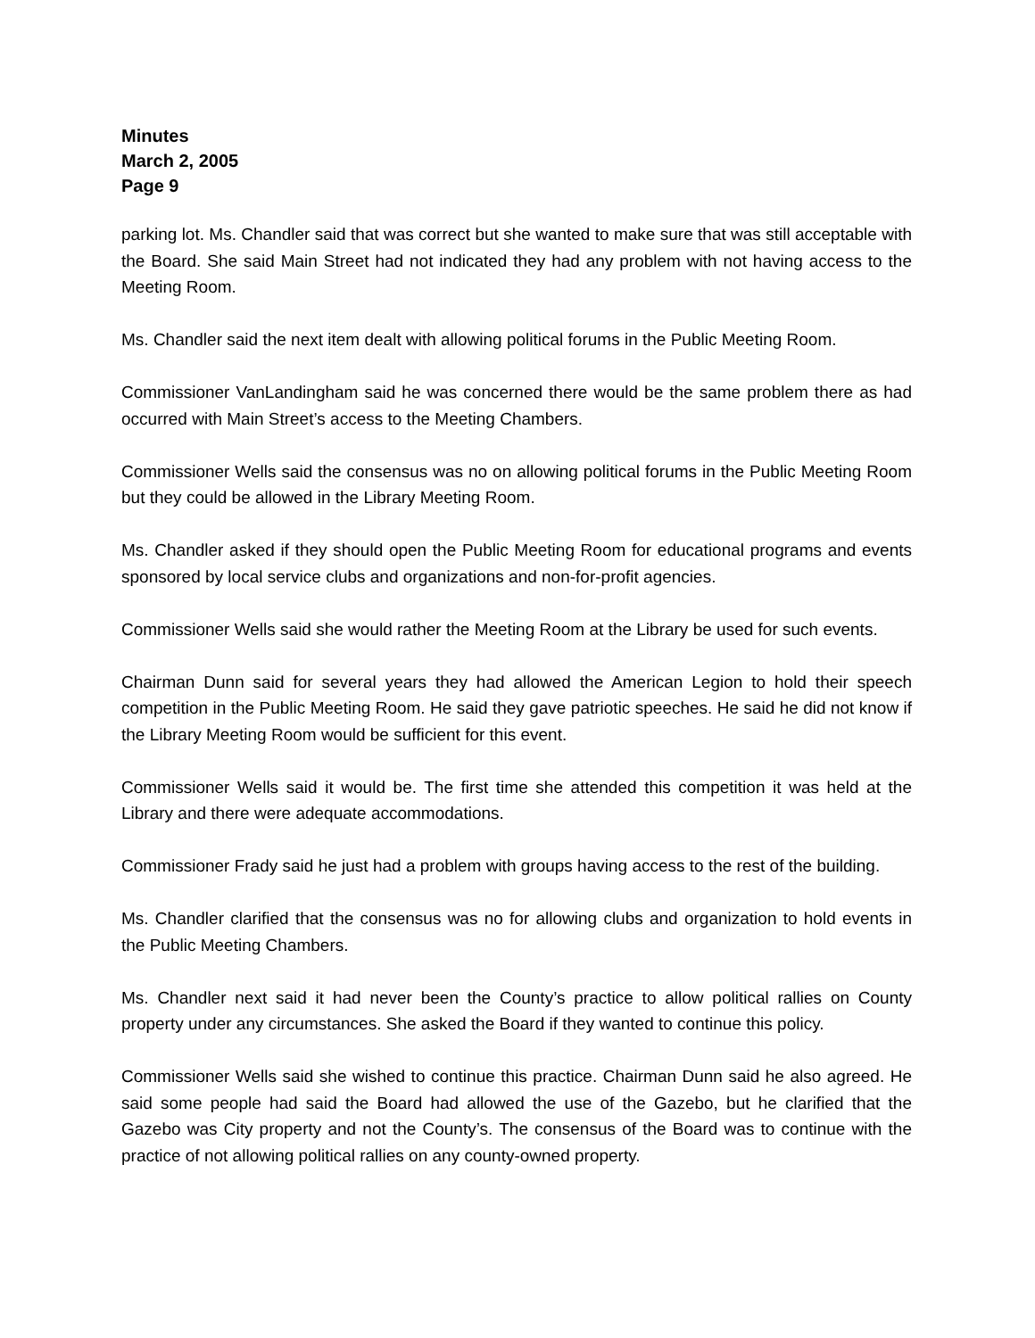Minutes
March 2, 2005
Page 9
parking lot. Ms. Chandler said that was correct but she wanted to make sure that was still acceptable with the Board. She said Main Street had not indicated they had any problem with not having access to the Meeting Room.
Ms. Chandler said the next item dealt with allowing political forums in the Public Meeting Room.
Commissioner VanLandingham said he was concerned there would be the same problem there as had occurred with Main Street’s access to the Meeting Chambers.
Commissioner Wells said the consensus was no on allowing political forums in the Public Meeting Room but they could be allowed in the Library Meeting Room.
Ms. Chandler asked if they should open the Public Meeting Room for educational programs and events sponsored by local service clubs and organizations and non-for-profit agencies.
Commissioner Wells said she would rather the Meeting Room at the Library be used for such events.
Chairman Dunn said for several years they had allowed the American Legion to hold their speech competition in the Public Meeting Room. He said they gave patriotic speeches. He said he did not know if the Library Meeting Room would be sufficient for this event.
Commissioner Wells said it would be. The first time she attended this competition it was held at the Library and there were adequate accommodations.
Commissioner Frady said he just had a problem with groups having access to the rest of the building.
Ms. Chandler clarified that the consensus was no for allowing clubs and organization to hold events in the Public Meeting Chambers.
Ms. Chandler next said it had never been the County’s practice to allow political rallies on County property under any circumstances. She asked the Board if they wanted to continue this policy.
Commissioner Wells said she wished to continue this practice. Chairman Dunn said he also agreed. He said some people had said the Board had allowed the use of the Gazebo, but he clarified that the Gazebo was City property and not the County’s. The consensus of the Board was to continue with the practice of not allowing political rallies on any county-owned property.